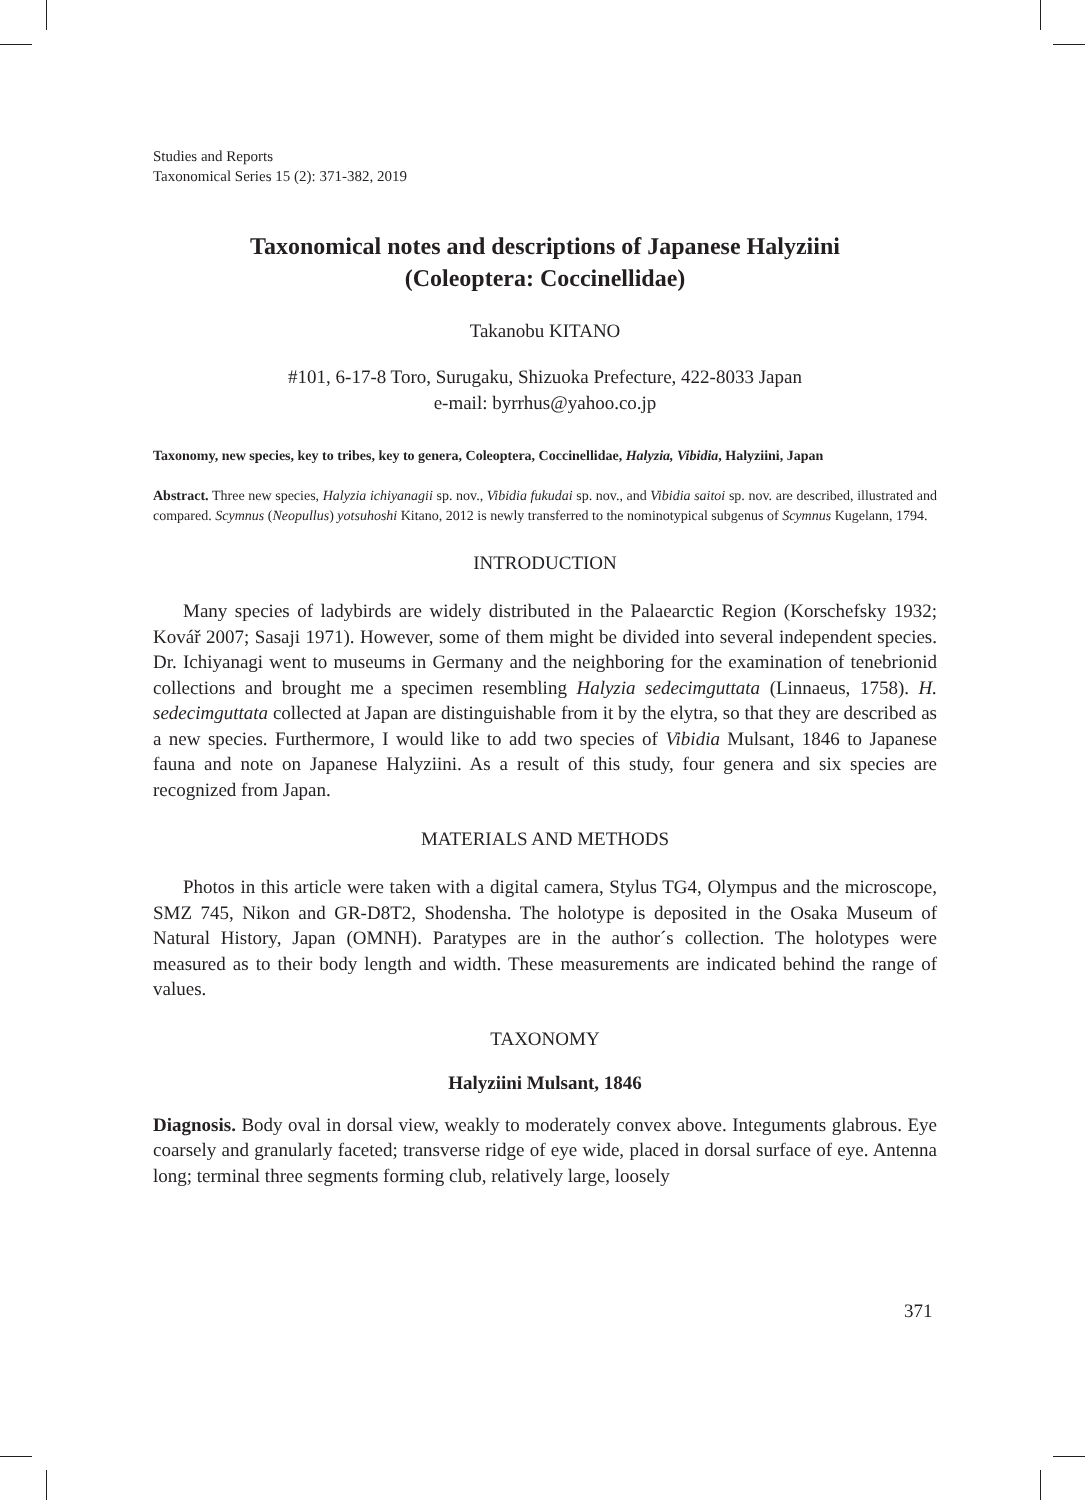Studies and Reports
Taxonomical Series 15 (2): 371-382, 2019
Taxonomical notes and descriptions of Japanese Halyziini
(Coleoptera: Coccinellidae)
Takanobu KITANO
#101, 6-17-8 Toro, Surugaku, Shizuoka Prefecture, 422-8033 Japan
e-mail: byrrhus@yahoo.co.jp
Taxonomy, new species, key to tribes, key to genera, Coleoptera, Coccinellidae, Halyzia, Vibidia, Halyziini, Japan
Abstract. Three new species, Halyzia ichiyanagii sp. nov., Vibidia fukudai sp. nov., and Vibidia saitoi sp. nov. are described, illustrated and compared. Scymnus (Neopullus) yotsuhoshi Kitano, 2012 is newly transferred to the nominotypical subgenus of Scymnus Kugelann, 1794.
INTRODUCTION
Many species of ladybirds are widely distributed in the Palaearctic Region (Korschefsky 1932; Kovář 2007; Sasaji 1971). However, some of them might be divided into several independent species. Dr. Ichiyanagi went to museums in Germany and the neighboring for the examination of tenebrionid collections and brought me a specimen resembling Halyzia sedecimguttata (Linnaeus, 1758). H. sedecimguttata collected at Japan are distinguishable from it by the elytra, so that they are described as a new species. Furthermore, I would like to add two species of Vibidia Mulsant, 1846 to Japanese fauna and note on Japanese Halyziini. As a result of this study, four genera and six species are recognized from Japan.
MATERIALS AND METHODS
Photos in this article were taken with a digital camera, Stylus TG4, Olympus and the microscope, SMZ 745, Nikon and GR-D8T2, Shodensha. The holotype is deposited in the Osaka Museum of Natural History, Japan (OMNH). Paratypes are in the author´s collection. The holotypes were measured as to their body length and width. These measurements are indicated behind the range of values.
TAXONOMY
Halyziini Mulsant, 1846
Diagnosis. Body oval in dorsal view, weakly to moderately convex above. Integuments glabrous. Eye coarsely and granularly faceted; transverse ridge of eye wide, placed in dorsal surface of eye. Antenna long; terminal three segments forming club, relatively large, loosely
371